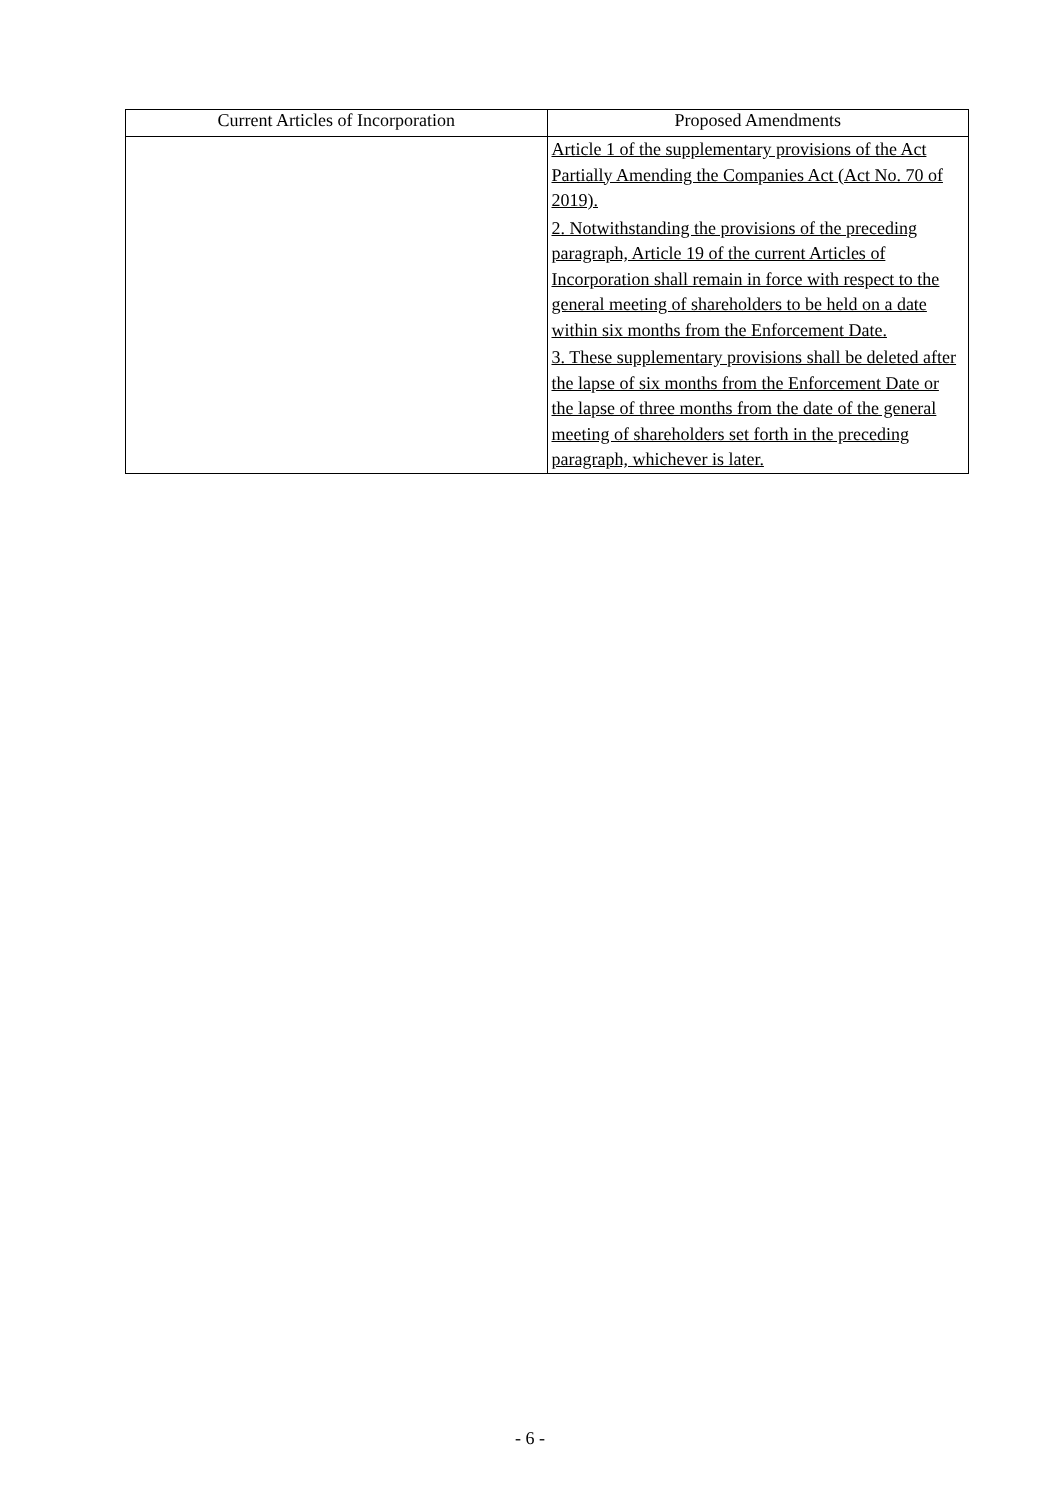| Current Articles of Incorporation | Proposed Amendments |
| --- | --- |
| | Article 1 of the supplementary provisions of the Act Partially Amending the Companies Act (Act No. 70 of 2019). 2. Notwithstanding the provisions of the preceding paragraph, Article 19 of the current Articles of Incorporation shall remain in force with respect to the general meeting of shareholders to be held on a date within six months from the Enforcement Date. 3. These supplementary provisions shall be deleted after the lapse of six months from the Enforcement Date or the lapse of three months from the date of the general meeting of shareholders set forth in the preceding paragraph, whichever is later. |
- 6 -